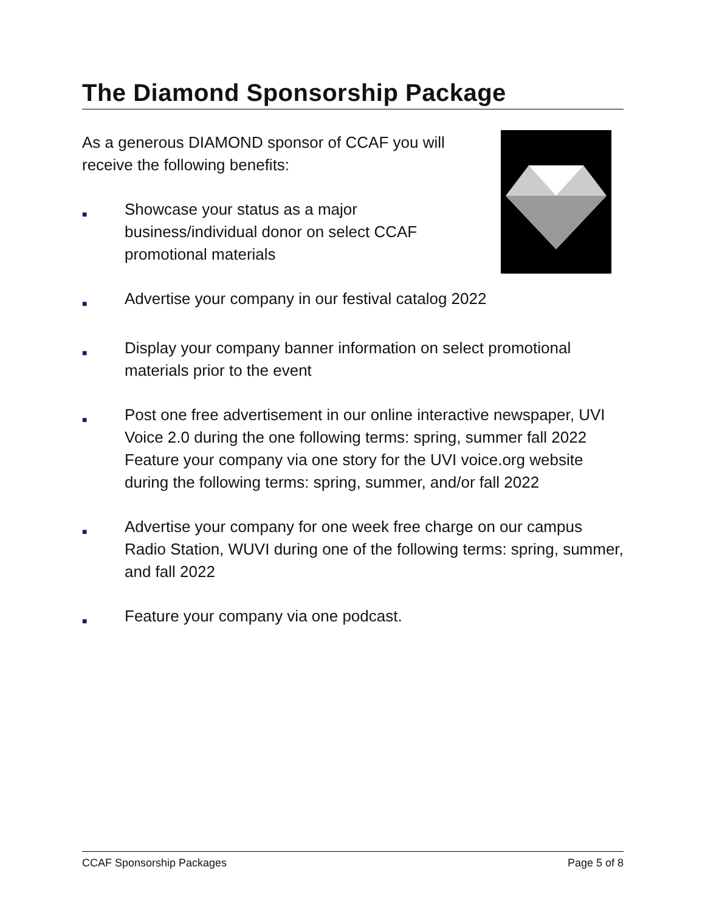The Diamond Sponsorship Package
As a generous DIAMOND sponsor of CCAF you will receive the following benefits:
■ Showcase your status as a major business/individual donor on select CCAF promotional materials
■ Advertise your company in our festival catalog 2022
■ Display your company banner information on select promotional materials prior to the event
■ Post one free advertisement in our online interactive newspaper, UVI Voice 2.0 during the one following terms: spring, summer fall 2022 Feature your company via one story for the UVI voice.org website during the following terms: spring, summer, and/or fall 2022
■ Advertise your company for one week free charge on our campus Radio Station, WUVI during one of the following terms: spring, summer, and fall 2022
■ Feature your company via one podcast.
CCAF Sponsorship Packages Page 5 of 8